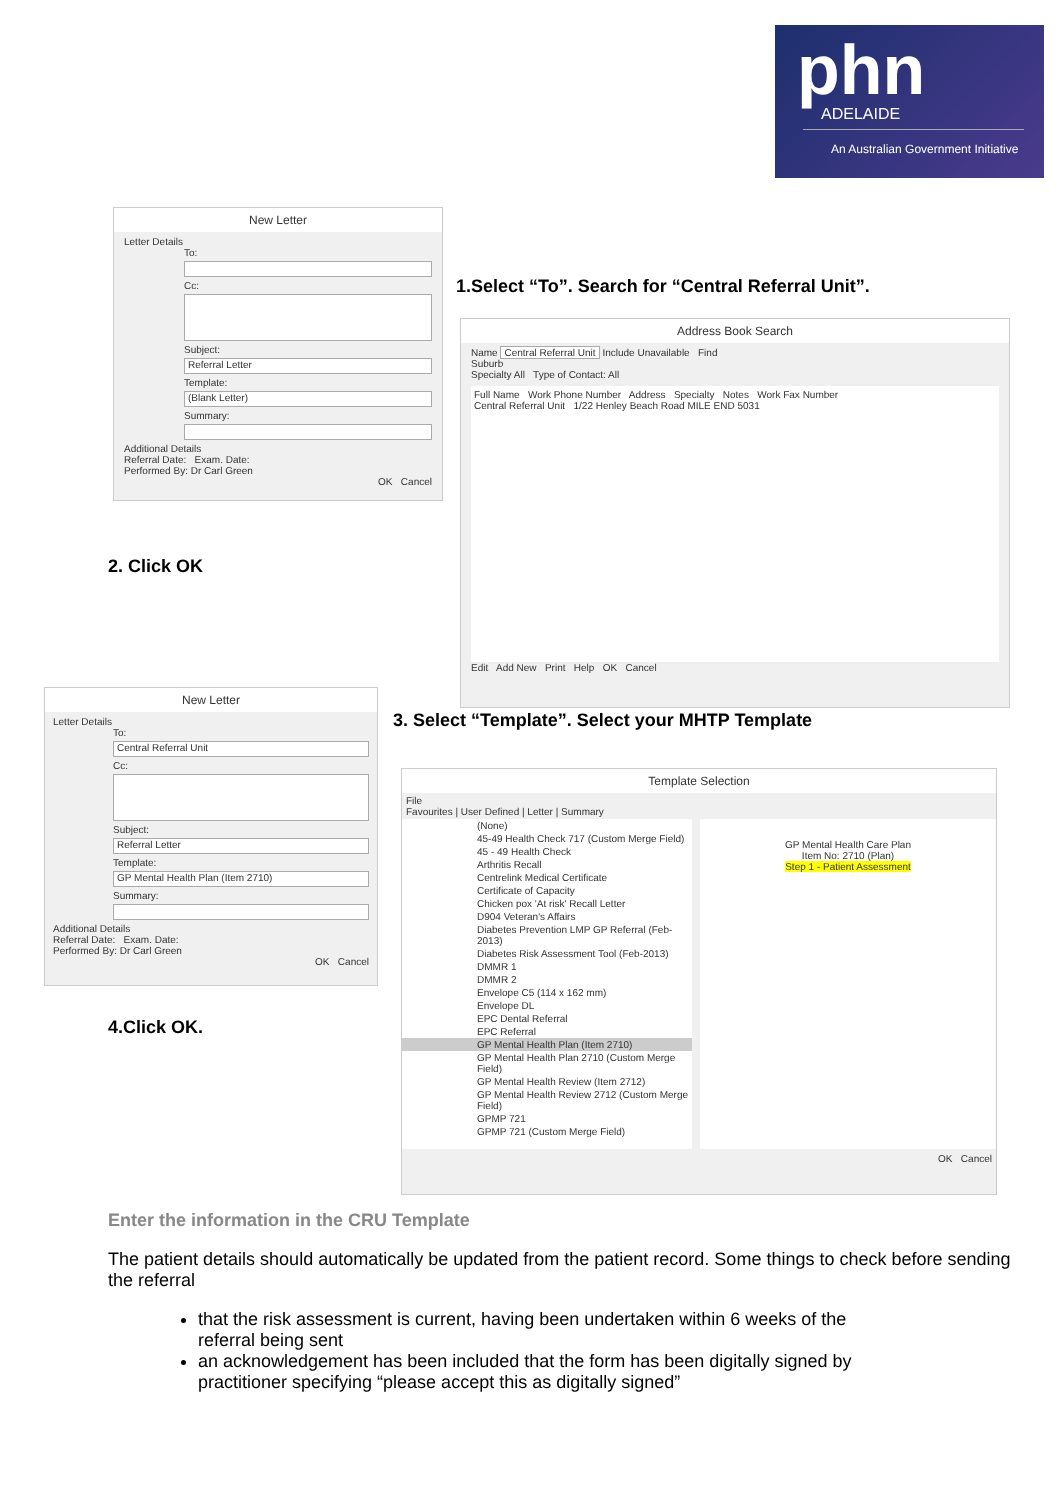phn
ADELAIDE
An Australian Government Initiative
New Letter
Letter Details
To:
Cc:
Subject:
Referral Letter
Template:
(Blank Letter)
Summary:
Additional Details
Referral Date: Exam. Date:
Performed By: Dr Carl Green
OK Cancel
1.Select “To”. Search for “Central Referral Unit”.
Address Book Search
Name Central Referral Unit Include Unavailable Find
Suburb
Specialty All Type of Contact: All
Full Name Work Phone Number Address Specialty Notes Work Fax Number
Central Referral Unit 1/22 Henley Beach Road MILE END 5031
Edit Add New Print Help OK Cancel
2. Click OK
New Letter
Letter Details
To:
Central Referral Unit
Cc:
Subject:
Referral Letter
Template:
GP Mental Health Plan (Item 2710)
Summary:
Additional Details
Referral Date: Exam. Date:
Performed By: Dr Carl Green
OK Cancel
3. Select “Template”. Select your MHTP Template
Template Selection
File
Favourites | User Defined | Letter | Summary
(None)
45-49 Health Check 717 (Custom Merge Field)
45 - 49 Health Check
Arthritis Recall
Centrelink Medical Certificate
Certificate of Capacity
Chicken pox 'At risk' Recall Letter
D904 Veteran's Affairs
Diabetes Prevention LMP GP Referral (Feb-2013)
Diabetes Risk Assessment Tool (Feb-2013)
DMMR 1
DMMR 2
Envelope C5 (114 x 162 mm)
Envelope DL
EPC Dental Referral
EPC Referral
GP Mental Health Plan (Item 2710)
GP Mental Health Plan 2710 (Custom Merge Field)
GP Mental Health Review (Item 2712)
GP Mental Health Review 2712 (Custom Merge Field)
GPMP 721
GPMP 721 (Custom Merge Field)
GP Mental Health Care Plan
Item No: 2710 (Plan)
Step 1 - Patient Assessment
OK Cancel
4.Click OK.
Enter the information in the CRU Template
The patient details should automatically be updated from the patient record. Some things to check before sending the referral
that the risk assessment is current, having been undertaken within 6 weeks of the referral being sent
an acknowledgement has been included that the form has been digitally signed by practitioner specifying “please accept this as digitally signed”